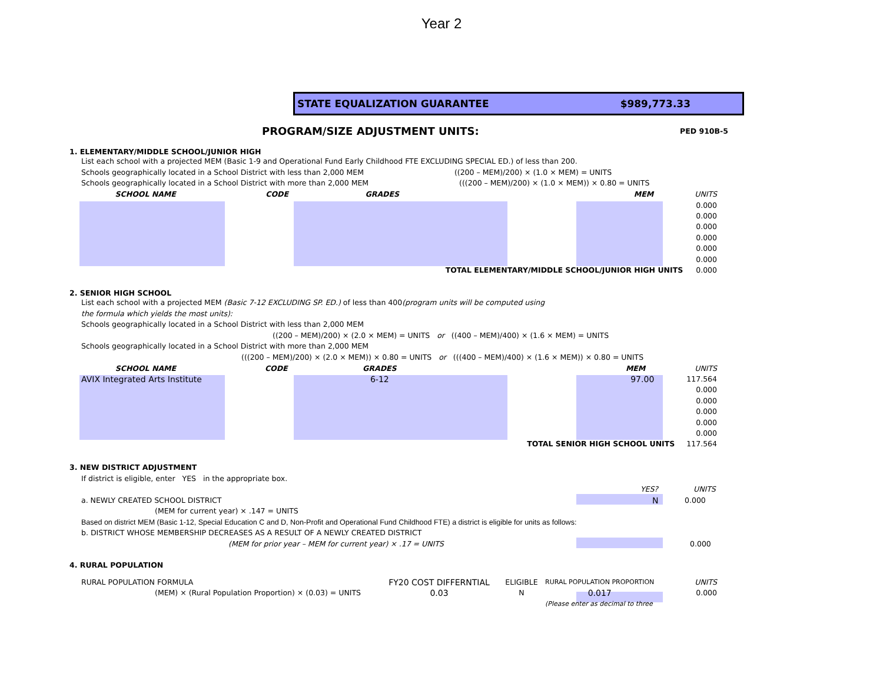Year 2
STATE EQUALIZATION GUARANTEE $989,773.33
PROGRAM/SIZE ADJUSTMENT UNITS: PED 910B-5
1. ELEMENTARY/MIDDLE SCHOOL/JUNIOR HIGH
List each school with a projected MEM (Basic 1-9 and Operational Fund Early Childhood FTE EXCLUDING SPECIAL ED.) of less than 200.
Schools geographically located in a School District with less than 2,000 MEM ((200 – MEM)/200) × (1.0 × MEM) = UNITS
Schools geographically located in a School District with more than 2,000 MEM (((200 – MEM)/200) × (1.0 × MEM)) × 0.80 = UNITS
| SCHOOL NAME | CODE | GRADES | MEM | UNITS |
| | | | | 0.000 |
| | | | | 0.000 |
| | | | | 0.000 |
| | | | | 0.000 |
| | | | | 0.000 |
| | | | | 0.000 |
| TOTAL ELEMENTARY/MIDDLE SCHOOL/JUNIOR HIGH UNITS | | | | 0.000 |
2. SENIOR HIGH SCHOOL
List each school with a projected MEM (Basic 7-12 EXCLUDING SP. ED.) of less than 400(program units will be computed using
the formula which yields the most units):
Schools geographically located in a School District with less than 2,000 MEM
((200 – MEM)/200) × (2.0 × MEM) = UNITS or ((400 – MEM)/400) × (1.6 × MEM) = UNITS
Schools geographically located in a School District with more than 2,000 MEM
(((200 – MEM)/200) × (2.0 × MEM)) × 0.80 = UNITS or (((400 – MEM)/400) × (1.6 × MEM)) × 0.80 = UNITS
| SCHOOL NAME | CODE | GRADES | MEM | UNITS |
| AVIX Integrated Arts Institute | | 6-12 | 97.00 | 117.564 |
| | | | | 0.000 |
| | | | | 0.000 |
| | | | | 0.000 |
| | | | | 0.000 |
| | | | | 0.000 |
| TOTAL SENIOR HIGH SCHOOL UNITS | | | | 117.564 |
3. NEW DISTRICT ADJUSTMENT
If district is eligible, enter YES in the appropriate box.
YES? UNITS
a. NEWLY CREATED SCHOOL DISTRICT N 0.000
(MEM for current year) × .147 = UNITS
Based on district MEM (Basic 1-12, Special Education C and D, Non-Profit and Operational Fund Childhood FTE) a district is eligible for units as follows:
b. DISTRICT WHOSE MEMBERSHIP DECREASES AS A RESULT OF A NEWLY CREATED DISTRICT
(MEM for prior year – MEM for current year) × .17 = UNITS 0.000
4. RURAL POPULATION
| RURAL POPULATION FORMULA | FY20 COST DIFFERNTIAL | ELIGIBLE | RURAL POPULATION PROPORTION | UNITS |
| (MEM) × (Rural Population Proportion) × (0.03) = UNITS | 0.03 | N | 0.017 | 0.000 |
| | | | (Please enter as decimal to three | |